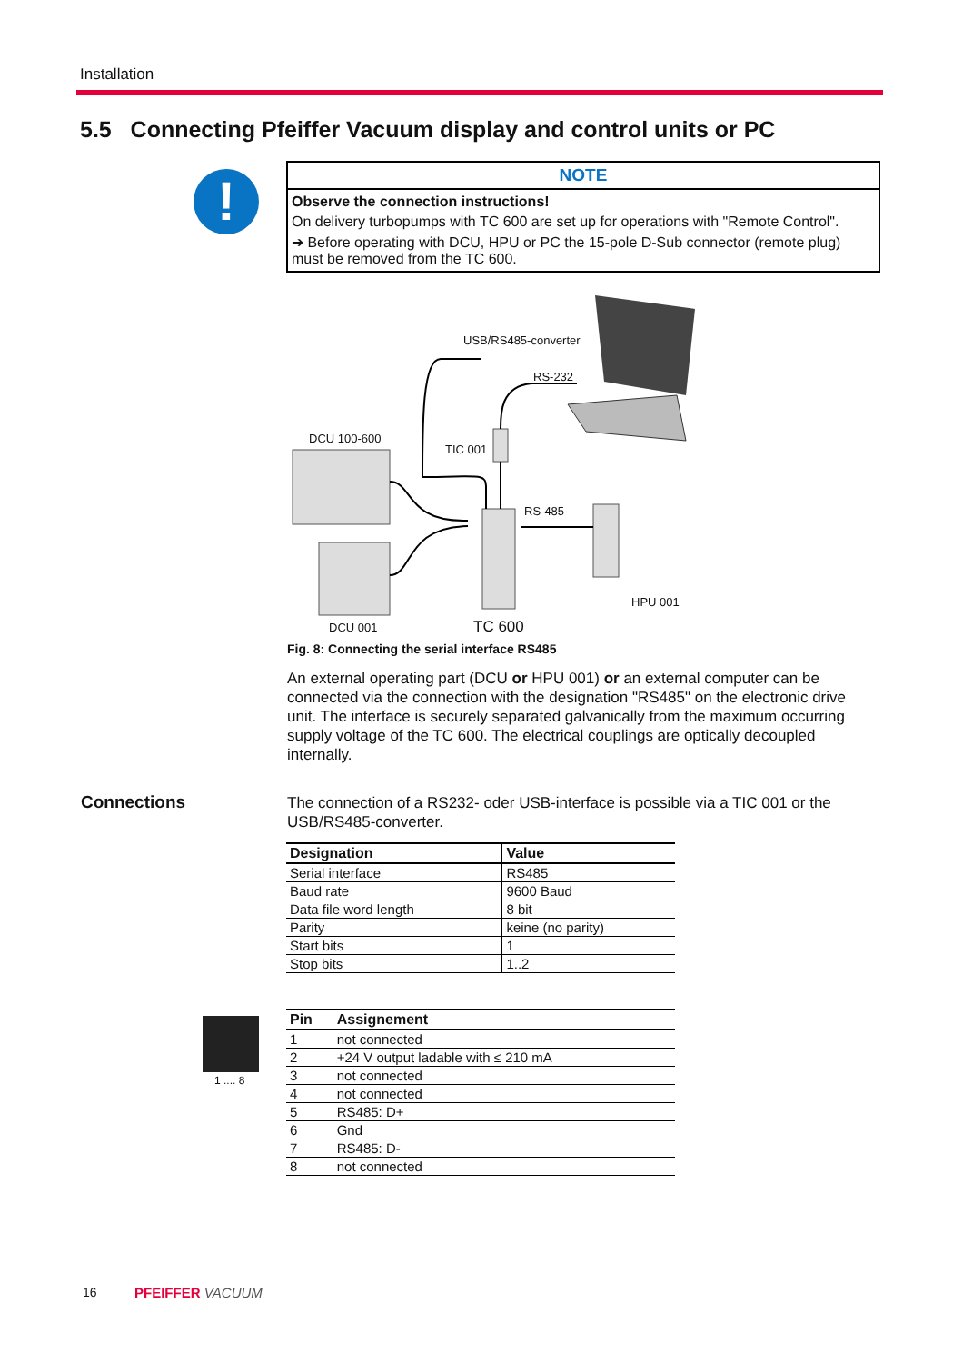Installation
5.5 Connecting Pfeiffer Vacuum display and control units or PC
!
NOTE
Observe the connection instructions!
On delivery turbopumps with TC 600 are set up for operations with "Remote Control".
➔ Before operating with DCU, HPU or PC the 15-pole D-Sub connector (remote plug) must be removed from the TC 600.
USB/RS485-converter
RS-232
DCU 100-600
TIC 001
RS-485
HPU 001
DCU 001 TC 600
Fig. 8: Connecting the serial interface RS485
An external operating part (DCU or HPU 001) or an external computer can be connected via the connection with the designation "RS485" on the electronic drive unit. The interface is securely separated galvanically from the maximum occurring supply voltage of the TC 600. The electrical couplings are optically decoupled internally.
Connections
The connection of a RS232- oder USB-interface is possible via a TIC 001 or the USB/RS485-converter.
| Designation | Value |
| --- | --- |
| Serial interface | RS485 |
| Baud rate | 9600 Baud |
| Data file word length | 8 bit |
| Parity | keine (no parity) |
| Start bits | 1 |
| Stop bits | 1..2 |
1 .... 8
| Pin | Assignement |
| --- | --- |
| 1 | not connected |
| 2 | +24 V output ladable with ≤ 210 mA |
| 3 | not connected |
| 4 | not connected |
| 5 | RS485: D+ |
| 6 | Gnd |
| 7 | RS485: D- |
| 8 | not connected |
16 PFEIFFER VACUUM